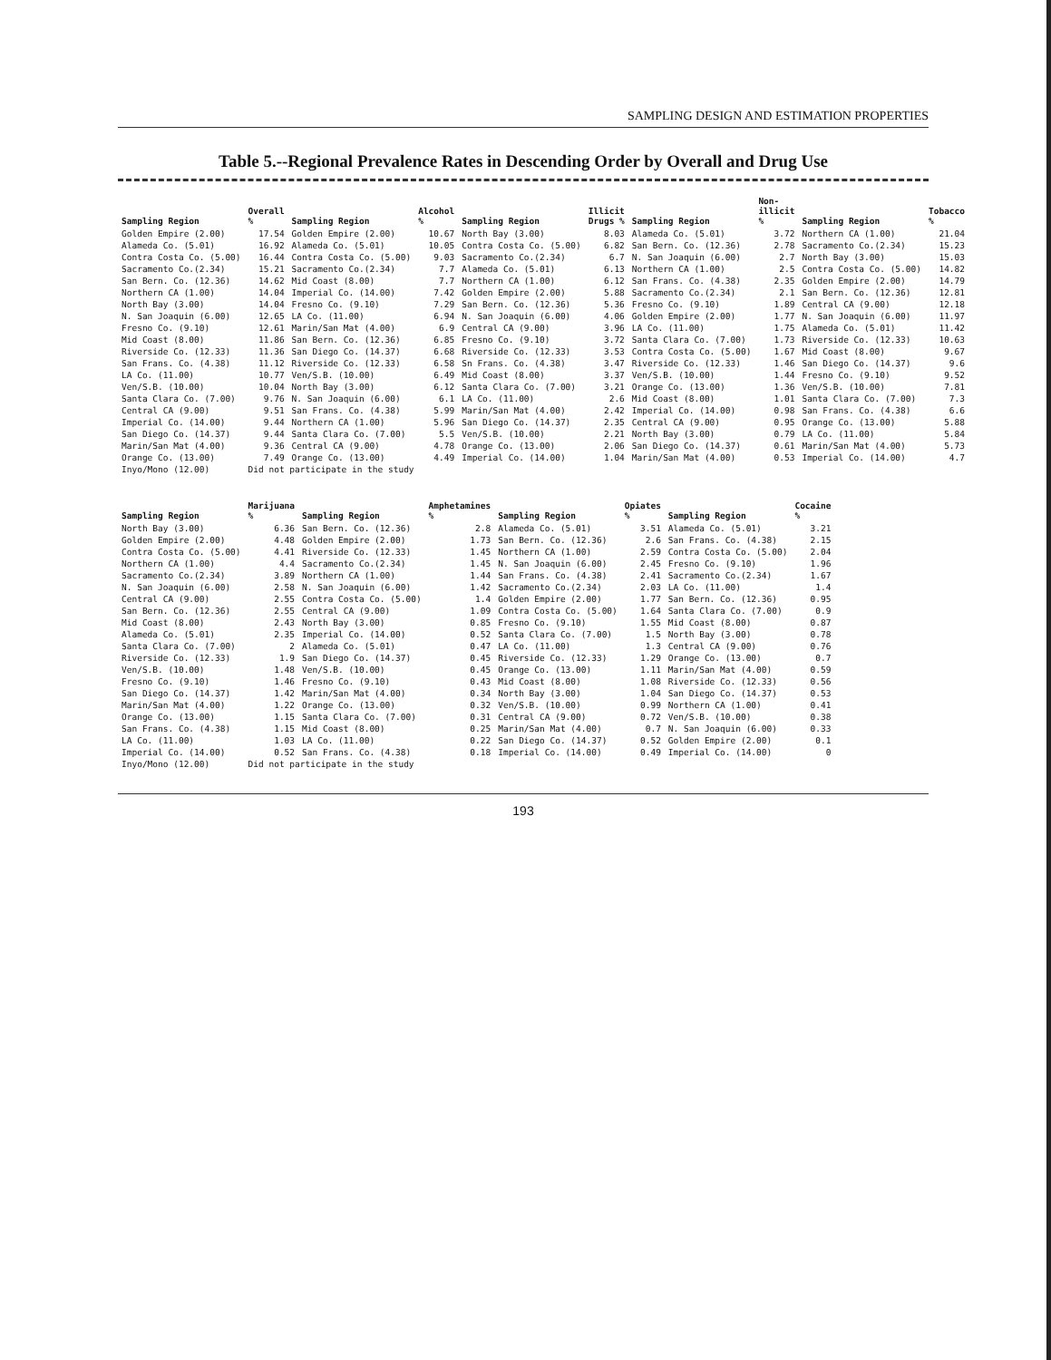SAMPLING DESIGN AND ESTIMATION PROPERTIES
Table 5.--Regional Prevalence Rates in Descending Order by Overall and Drug Use
| Sampling Region | Overall % | Sampling Region | Alcohol % | Sampling Region | Illicit Drugs % | Sampling Region | Non-illicit % | Sampling Region | Tobacco % |
| --- | --- | --- | --- | --- | --- | --- | --- | --- | --- |
| Golden Empire (2.00) | 17.54 | Golden Empire (2.00) | 10.67 | North Bay (3.00) | 8.03 | Alameda Co. (5.01) | 3.72 | Northern CA (1.00) | 21.04 |
| Alameda Co. (5.01) | 16.92 | Alameda Co. (5.01) | 10.05 | Contra Costa Co. (5.00) | 6.82 | San Bern. Co. (12.36) | 2.78 | Sacramento Co.(2.34) | 15.23 |
| Contra Costa Co. (5.00) | 16.44 | Contra Costa Co. (5.00) | 9.03 | Sacramento Co.(2.34) | 6.7 | N. San Joaquin (6.00) | 2.7 | North Bay (3.00) | 15.03 |
| Sacramento Co.(2.34) | 15.21 | Sacramento Co.(2.34) | 7.7 | Alameda Co. (5.01) | 6.13 | Northern CA (1.00) | 2.5 | Contra Costa Co. (5.00) | 14.82 |
| San Bern. Co. (12.36) | 14.62 | Mid Coast (8.00) | 7.7 | Northern CA (1.00) | 6.12 | San Frans. Co. (4.38) | 2.35 | Golden Empire (2.00) | 14.79 |
| Northern CA (1.00) | 14.04 | Imperial Co. (14.00) | 7.42 | Golden Empire (2.00) | 5.88 | Sacramento Co.(2.34) | 2.1 | San Bern. Co. (12.36) | 12.81 |
| North Bay (3.00) | 14.04 | Fresno Co. (9.10) | 7.29 | San Bern. Co. (12.36) | 5.36 | Fresno Co. (9.10) | 1.89 | Central CA (9.00) | 12.18 |
| N. San Joaquin (6.00) | 12.65 | LA Co. (11.00) | 6.94 | N. San Joaquin (6.00) | 4.06 | Golden Empire (2.00) | 1.77 | N. San Joaquin (6.00) | 11.97 |
| Fresno Co. (9.10) | 12.61 | Marin/San Mat (4.00) | 6.9 | Central CA (9.00) | 3.96 | LA Co. (11.00) | 1.75 | Alameda Co. (5.01) | 11.42 |
| Mid Coast (8.00) | 11.86 | San Bern. Co. (12.36) | 6.85 | Fresno Co. (9.10) | 3.72 | Santa Clara Co. (7.00) | 1.73 | Riverside Co. (12.33) | 10.63 |
| Riverside Co. (12.33) | 11.36 | San Diego Co. (14.37) | 6.68 | Riverside Co. (12.33) | 3.53 | Contra Costa Co. (5.00) | 1.67 | Mid Coast (8.00) | 9.67 |
| San Frans. Co. (4.38) | 11.12 | Riverside Co. (12.33) | 6.58 | Sn Frans. Co. (4.38) | 3.47 | Riverside Co. (12.33) | 1.46 | San Diego Co. (14.37) | 9.6 |
| LA Co. (11.00) | 10.77 | Ven/S.B. (10.00) | 6.49 | Mid Coast (8.00) | 3.37 | Ven/S.B. (10.00) | 1.44 | Fresno Co. (9.10) | 9.52 |
| Ven/S.B. (10.00) | 10.04 | North Bay (3.00) | 6.12 | Santa Clara Co. (7.00) | 3.21 | Orange Co. (13.00) | 1.36 | Ven/S.B. (10.00) | 7.81 |
| Santa Clara Co. (7.00) | 9.76 | N. San Joaquin (6.00) | 6.1 | LA Co. (11.00) | 2.6 | Mid Coast (8.00) | 1.01 | Santa Clara Co. (7.00) | 7.3 |
| Central CA (9.00) | 9.51 | San Frans. Co. (4.38) | 5.99 | Marin/San Mat (4.00) | 2.42 | Imperial Co. (14.00) | 0.98 | San Frans. Co. (4.38) | 6.6 |
| Imperial Co. (14.00) | 9.44 | Northern CA (1.00) | 5.96 | San Diego Co. (14.37) | 2.35 | Central CA (9.00) | 0.95 | Orange Co. (13.00) | 5.88 |
| San Diego Co. (14.37) | 9.44 | Santa Clara Co. (7.00) | 5.5 | Ven/S.B. (10.00) | 2.21 | North Bay (3.00) | 0.79 | LA Co. (11.00) | 5.84 |
| Marin/San Mat (4.00) | 9.36 | Central CA (9.00) | 4.78 | Orange Co. (13.00) | 2.06 | San Diego Co. (14.37) | 0.61 | Marin/San Mat (4.00) | 5.73 |
| Orange Co. (13.00) | 7.49 | Orange Co. (13.00) | 4.49 | Imperial Co. (14.00) | 1.04 | Marin/San Mat (4.00) | 0.53 | Imperial Co. (14.00) | 4.7 |
| Inyo/Mono (12.00) | Did not participate in the study | | | | | | | | |
| Sampling Region | Marijuana % | Sampling Region | Amphetamines % | Sampling Region | Opiates % | Sampling Region | Cocaine % |
| --- | --- | --- | --- | --- | --- | --- | --- |
| North Bay (3.00) | 6.36 | San Bern. Co. (12.36) | 2.8 | Alameda Co. (5.01) | 3.51 | Alameda Co. (5.01) | 3.21 |
| Golden Empire (2.00) | 4.48 | Golden Empire (2.00) | 1.73 | San Bern. Co. (12.36) | 2.6 | San Frans. Co. (4.38) | 2.15 |
| Contra Costa Co. (5.00) | 4.41 | Riverside Co. (12.33) | 1.45 | Northern CA (1.00) | 2.59 | Contra Costa Co. (5.00) | 2.04 |
| Northern CA (1.00) | 4.4 | Sacramento Co.(2.34) | 1.45 | N. San Joaquin (6.00) | 2.45 | Fresno Co. (9.10) | 1.96 |
| Sacramento Co.(2.34) | 3.89 | Northern CA (1.00) | 1.44 | San Frans. Co. (4.38) | 2.41 | Sacramento Co.(2.34) | 1.67 |
| N. San Joaquin (6.00) | 2.58 | N. San Joaquin (6.00) | 1.42 | Sacramento Co.(2.34) | 2.03 | LA Co. (11.00) | 1.4 |
| Central CA (9.00) | 2.55 | Contra Costa Co. (5.00) | 1.4 | Golden Empire (2.00) | 1.77 | San Bern. Co. (12.36) | 0.95 |
| San Bern. Co. (12.36) | 2.55 | Central CA (9.00) | 1.09 | Contra Costa Co. (5.00) | 1.64 | Santa Clara Co. (7.00) | 0.9 |
| Mid Coast (8.00) | 2.43 | North Bay (3.00) | 0.85 | Fresno Co. (9.10) | 1.55 | Mid Coast (8.00) | 0.87 |
| Alameda Co. (5.01) | 2.35 | Imperial Co. (14.00) | 0.52 | Santa Clara Co. (7.00) | 1.5 | North Bay (3.00) | 0.78 |
| Santa Clara Co. (7.00) | 2 | Alameda Co. (5.01) | 0.47 | LA Co. (11.00) | 1.3 | Central CA (9.00) | 0.76 |
| Riverside Co. (12.33) | 1.9 | San Diego Co. (14.37) | 0.45 | Riverside Co. (12.33) | 1.29 | Orange Co. (13.00) | 0.7 |
| Ven/S.B. (10.00) | 1.48 | Ven/S.B. (10.00) | 0.45 | Orange Co. (13.00) | 1.11 | Marin/San Mat (4.00) | 0.59 |
| Fresno Co. (9.10) | 1.46 | Fresno Co. (9.10) | 0.43 | Mid Coast (8.00) | 1.08 | Riverside Co. (12.33) | 0.56 |
| San Diego Co. (14.37) | 1.42 | Marin/San Mat (4.00) | 0.34 | North Bay (3.00) | 1.04 | San Diego Co. (14.37) | 0.53 |
| Marin/San Mat (4.00) | 1.22 | Orange Co. (13.00) | 0.32 | Ven/S.B. (10.00) | 0.99 | Northern CA (1.00) | 0.41 |
| Orange Co. (13.00) | 1.15 | Santa Clara Co. (7.00) | 0.31 | Central CA (9.00) | 0.72 | Ven/S.B. (10.00) | 0.38 |
| San Frans. Co. (4.38) | 1.15 | Mid Coast (8.00) | 0.25 | Marin/San Mat (4.00) | 0.7 | N. San Joaquin (6.00) | 0.33 |
| LA Co. (11.00) | 1.03 | LA Co. (11.00) | 0.22 | San Diego Co. (14.37) | 0.52 | Golden Empire (2.00) | 0.1 |
| Imperial Co. (14.00) | 0.52 | San Frans. Co. (4.38) | 0.18 | Imperial Co. (14.00) | 0.49 | Imperial Co. (14.00) | 0 |
| Inyo/Mono (12.00) | Did not participate in the study | | | | | | |
193